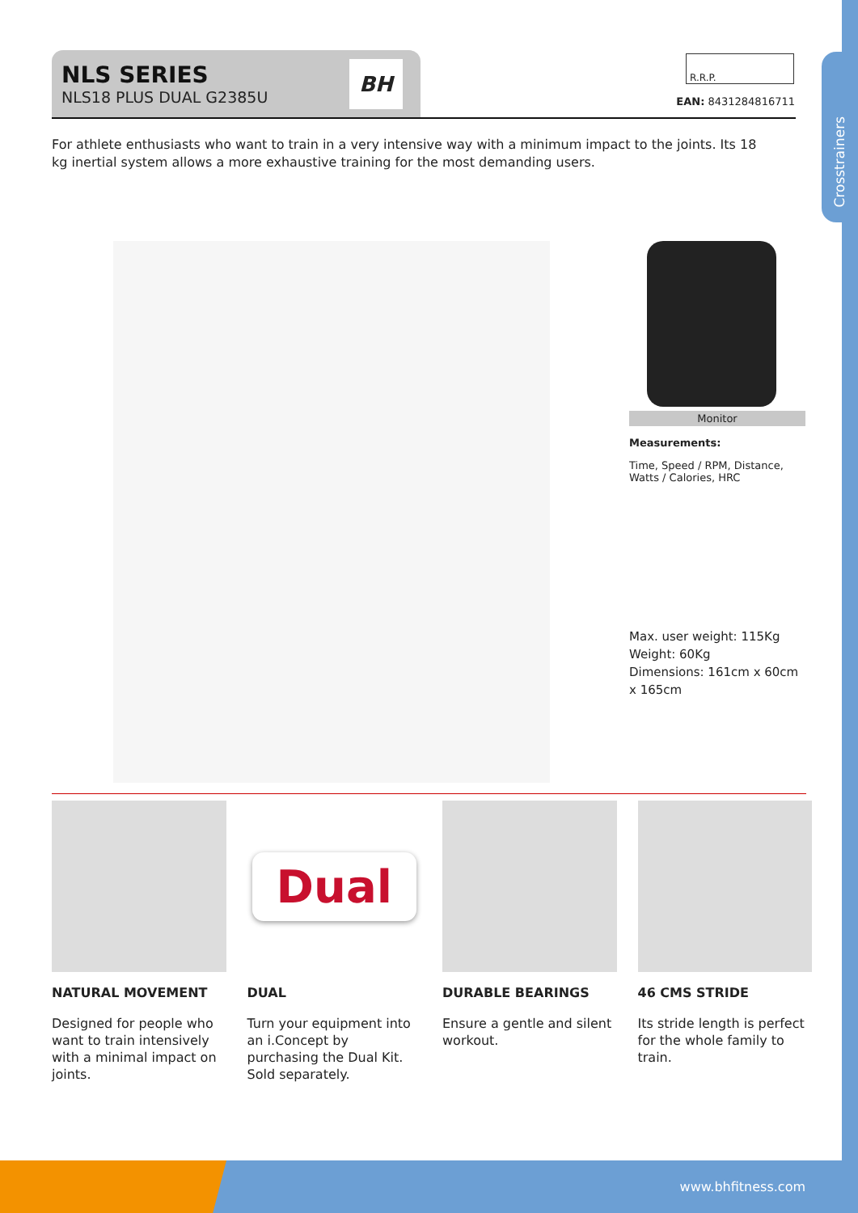Crosstrainers
NLS SERIES
NLS18 PLUS DUAL G2385U
BH
R.R.P.
EAN: 8431284816711
For athlete enthusiasts who want to train in a very intensive way with a minimum impact to the joints. Its 18 kg inertial system allows a more exhaustive training for the most demanding users.
Monitor
Measurements:
Time, Speed / RPM, Distance, Watts / Calories, HRC
Max. user weight: 115Kg
Weight: 60Kg
Dimensions: 161cm x 60cm x 165cm
NATURAL MOVEMENT
Designed for people who want to train intensively with a minimal impact on joints.
Dual
DUAL
Turn your equipment into an i.Concept by purchasing the Dual Kit. Sold separately.
DURABLE BEARINGS
Ensure a gentle and silent workout.
46 CMS STRIDE
Its stride length is perfect for the whole family to train.
www.bhfitness.com